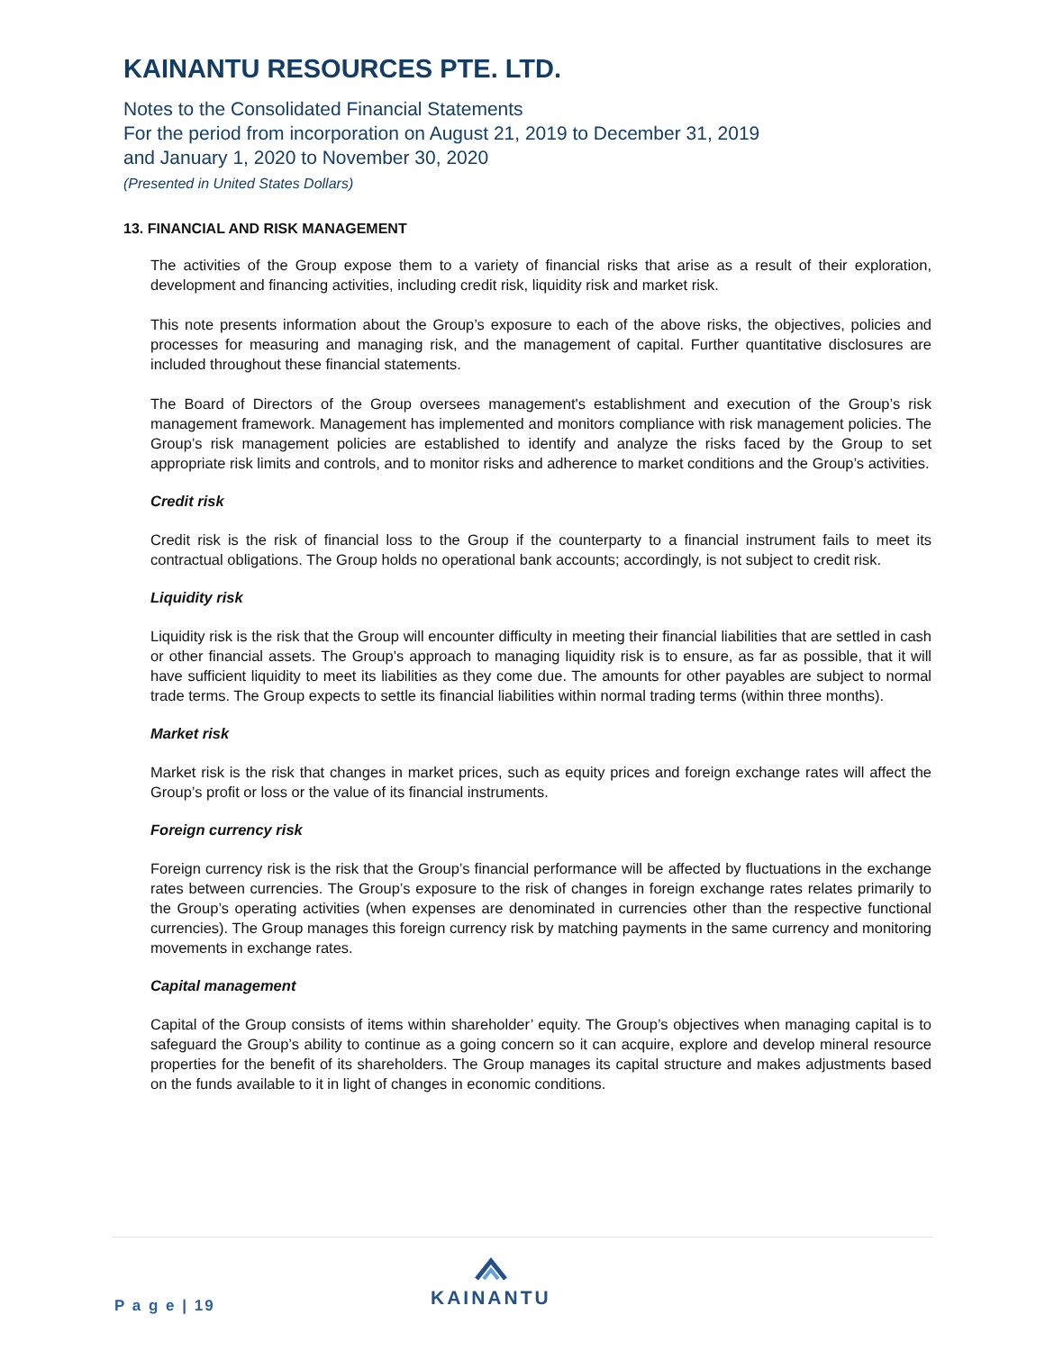KAINANTU RESOURCES PTE. LTD.
Notes to the Consolidated Financial Statements
For the period from incorporation on August 21, 2019 to December 31, 2019
and January 1, 2020 to November 30, 2020
(Presented in United States Dollars)
13. FINANCIAL AND RISK MANAGEMENT
The activities of the Group expose them to a variety of financial risks that arise as a result of their exploration, development and financing activities, including credit risk, liquidity risk and market risk.
This note presents information about the Group’s exposure to each of the above risks, the objectives, policies and processes for measuring and managing risk, and the management of capital. Further quantitative disclosures are included throughout these financial statements.
The Board of Directors of the Group oversees management's establishment and execution of the Group’s risk management framework. Management has implemented and monitors compliance with risk management policies. The Group’s risk management policies are established to identify and analyze the risks faced by the Group to set appropriate risk limits and controls, and to monitor risks and adherence to market conditions and the Group’s activities.
Credit risk
Credit risk is the risk of financial loss to the Group if the counterparty to a financial instrument fails to meet its contractual obligations. The Group holds no operational bank accounts; accordingly, is not subject to credit risk.
Liquidity risk
Liquidity risk is the risk that the Group will encounter difficulty in meeting their financial liabilities that are settled in cash or other financial assets. The Group’s approach to managing liquidity risk is to ensure, as far as possible, that it will have sufficient liquidity to meet its liabilities as they come due. The amounts for other payables are subject to normal trade terms. The Group expects to settle its financial liabilities within normal trading terms (within three months).
Market risk
Market risk is the risk that changes in market prices, such as equity prices and foreign exchange rates will affect the Group’s profit or loss or the value of its financial instruments.
Foreign currency risk
Foreign currency risk is the risk that the Group’s financial performance will be affected by fluctuations in the exchange rates between currencies. The Group’s exposure to the risk of changes in foreign exchange rates relates primarily to the Group’s operating activities (when expenses are denominated in currencies other than the respective functional currencies). The Group manages this foreign currency risk by matching payments in the same currency and monitoring movements in exchange rates.
Capital management
Capital of the Group consists of items within shareholder’ equity. The Group’s objectives when managing capital is to safeguard the Group’s ability to continue as a going concern so it can acquire, explore and develop mineral resource properties for the benefit of its shareholders. The Group manages its capital structure and makes adjustments based on the funds available to it in light of changes in economic conditions.
P a g e | 19
KAINANTU